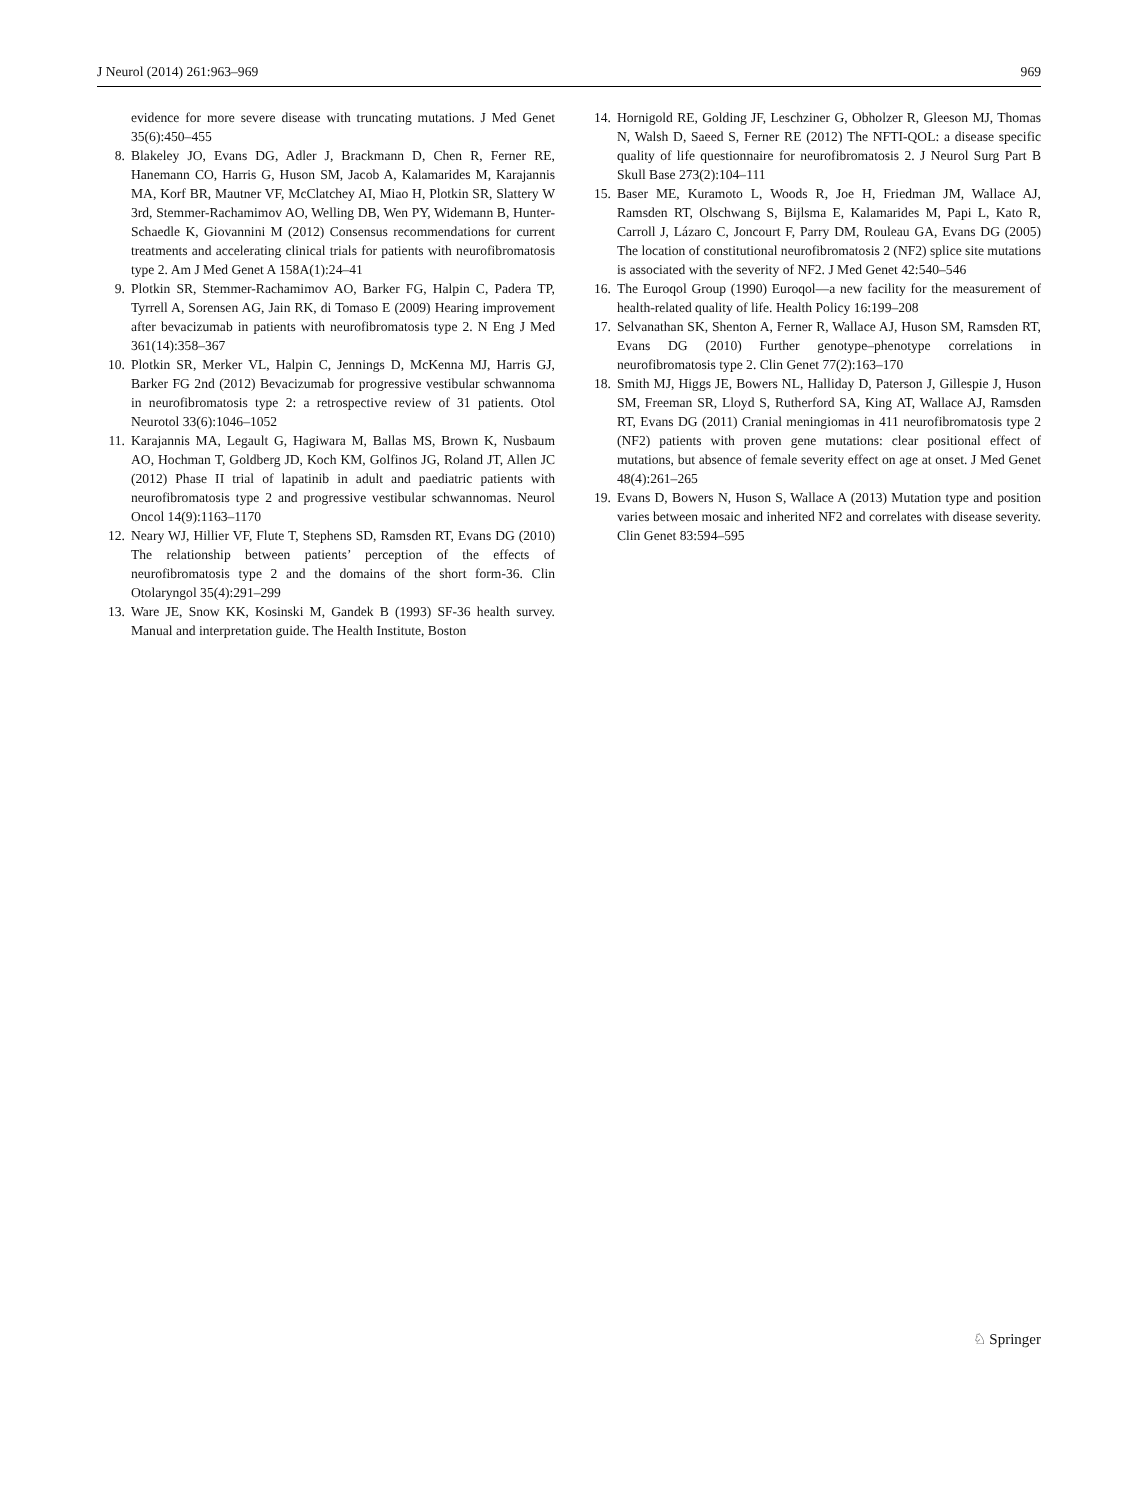J Neurol (2014) 261:963–969 969
evidence for more severe disease with truncating mutations. J Med Genet 35(6):450–455
8. Blakeley JO, Evans DG, Adler J, Brackmann D, Chen R, Ferner RE, Hanemann CO, Harris G, Huson SM, Jacob A, Kalamarides M, Karajannis MA, Korf BR, Mautner VF, McClatchey AI, Miao H, Plotkin SR, Slattery W 3rd, Stemmer-Rachamimov AO, Welling DB, Wen PY, Widemann B, Hunter-Schaedle K, Giovannini M (2012) Consensus recommendations for current treatments and accelerating clinical trials for patients with neurofibromatosis type 2. Am J Med Genet A 158A(1):24–41
9. Plotkin SR, Stemmer-Rachamimov AO, Barker FG, Halpin C, Padera TP, Tyrrell A, Sorensen AG, Jain RK, di Tomaso E (2009) Hearing improvement after bevacizumab in patients with neurofibromatosis type 2. N Eng J Med 361(14):358–367
10. Plotkin SR, Merker VL, Halpin C, Jennings D, McKenna MJ, Harris GJ, Barker FG 2nd (2012) Bevacizumab for progressive vestibular schwannoma in neurofibromatosis type 2: a retrospective review of 31 patients. Otol Neurotol 33(6):1046–1052
11. Karajannis MA, Legault G, Hagiwara M, Ballas MS, Brown K, Nusbaum AO, Hochman T, Goldberg JD, Koch KM, Golfinos JG, Roland JT, Allen JC (2012) Phase II trial of lapatinib in adult and paediatric patients with neurofibromatosis type 2 and progressive vestibular schwannomas. Neurol Oncol 14(9):1163–1170
12. Neary WJ, Hillier VF, Flute T, Stephens SD, Ramsden RT, Evans DG (2010) The relationship between patients’ perception of the effects of neurofibromatosis type 2 and the domains of the short form-36. Clin Otolaryngol 35(4):291–299
13. Ware JE, Snow KK, Kosinski M, Gandek B (1993) SF-36 health survey. Manual and interpretation guide. The Health Institute, Boston
14. Hornigold RE, Golding JF, Leschziner G, Obholzer R, Gleeson MJ, Thomas N, Walsh D, Saeed S, Ferner RE (2012) The NFTI-QOL: a disease specific quality of life questionnaire for neurofibromatosis 2. J Neurol Surg Part B Skull Base 273(2):104–111
15. Baser ME, Kuramoto L, Woods R, Joe H, Friedman JM, Wallace AJ, Ramsden RT, Olschwang S, Bijlsma E, Kalamarides M, Papi L, Kato R, Carroll J, Lázaro C, Joncourt F, Parry DM, Rouleau GA, Evans DG (2005) The location of constitutional neurofibromatosis 2 (NF2) splice site mutations is associated with the severity of NF2. J Med Genet 42:540–546
16. The Euroqol Group (1990) Euroqol—a new facility for the measurement of health-related quality of life. Health Policy 16:199–208
17. Selvanathan SK, Shenton A, Ferner R, Wallace AJ, Huson SM, Ramsden RT, Evans DG (2010) Further genotype–phenotype correlations in neurofibromatosis type 2. Clin Genet 77(2):163–170
18. Smith MJ, Higgs JE, Bowers NL, Halliday D, Paterson J, Gillespie J, Huson SM, Freeman SR, Lloyd S, Rutherford SA, King AT, Wallace AJ, Ramsden RT, Evans DG (2011) Cranial meningiomas in 411 neurofibromatosis type 2 (NF2) patients with proven gene mutations: clear positional effect of mutations, but absence of female severity effect on age at onset. J Med Genet 48(4):261–265
19. Evans D, Bowers N, Huson S, Wallace A (2013) Mutation type and position varies between mosaic and inherited NF2 and correlates with disease severity. Clin Genet 83:594–595
♘ Springer